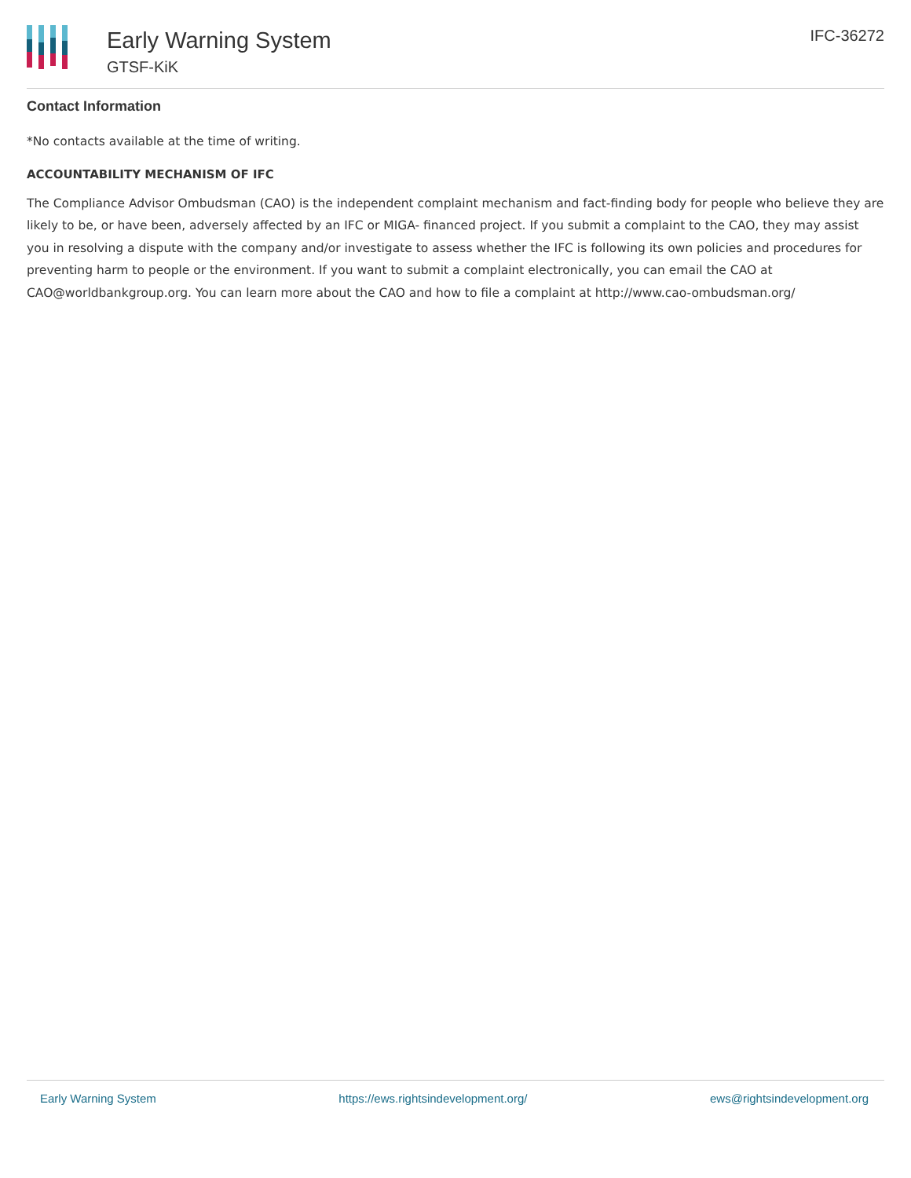Early Warning System
GTSF-KiK
IFC-36272
Contact Information
*No contacts available at the time of writing.
ACCOUNTABILITY MECHANISM OF IFC
The Compliance Advisor Ombudsman (CAO) is the independent complaint mechanism and fact-finding body for people who believe they are likely to be, or have been, adversely affected by an IFC or MIGA- financed project. If you submit a complaint to the CAO, they may assist you in resolving a dispute with the company and/or investigate to assess whether the IFC is following its own policies and procedures for preventing harm to people or the environment. If you want to submit a complaint electronically, you can email the CAO at CAO@worldbankgroup.org. You can learn more about the CAO and how to file a complaint at http://www.cao-ombudsman.org/
Early Warning System https://ews.rightsindevelopment.org/ ews@rightsindevelopment.org